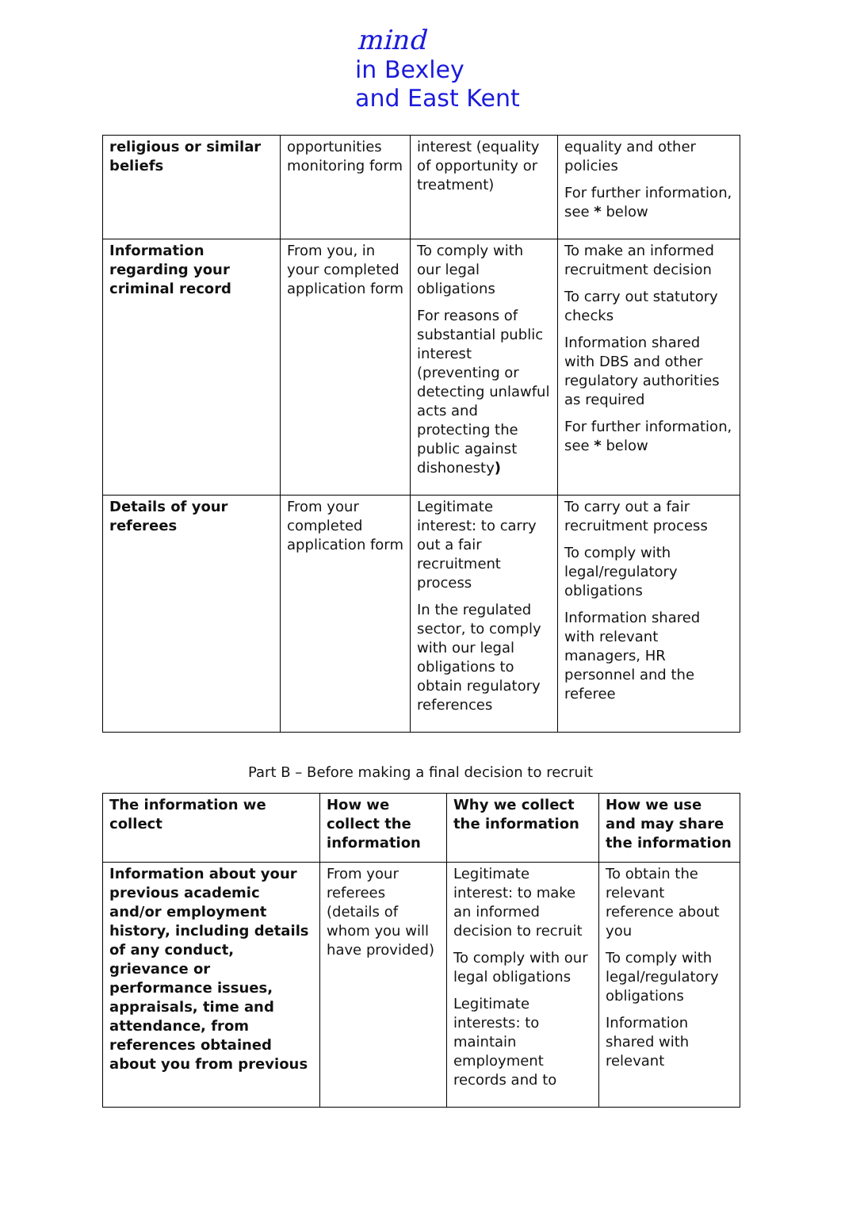mind
in Bexley
and East Kent
| religious or similar beliefs | opportunities monitoring form | interest (equality of opportunity or treatment) | equality and other policies For further information, see * below |
| Information regarding your criminal record | From you, in your completed application form | To comply with our legal obligations For reasons of substantial public interest (preventing or detecting unlawful acts and protecting the public against dishonesty ) | To make an informed recruitment decision To carry out statutory checks Information shared with DBS and other regulatory authorities as required For further information, see * below |
| Details of your referees | From your completed application form | Legitimate interest: to carry out a fair recruitment process In the regulated sector, to comply with our legal obligations to obtain regulatory references | To carry out a fair recruitment process To comply with legal/regulatory obligations Information shared with relevant managers, HR personnel and the referee |
Part B – Before making a final decision to recruit
| The information we collect | How we collect the information | Why we collect the information | How we use and may share the information |
| --- | --- | --- | --- |
| Information about your previous academic and/or employment history, including details of any conduct, grievance or performance issues, appraisals, time and attendance, from references obtained about you from previous | From your referees (details of whom you will have provided) | Legitimate interest: to make an informed decision to recruit To comply with our legal obligations Legitimate interests: to maintain employment records and to | To obtain the relevant reference about you To comply with legal/regulatory obligations Information shared with relevant |